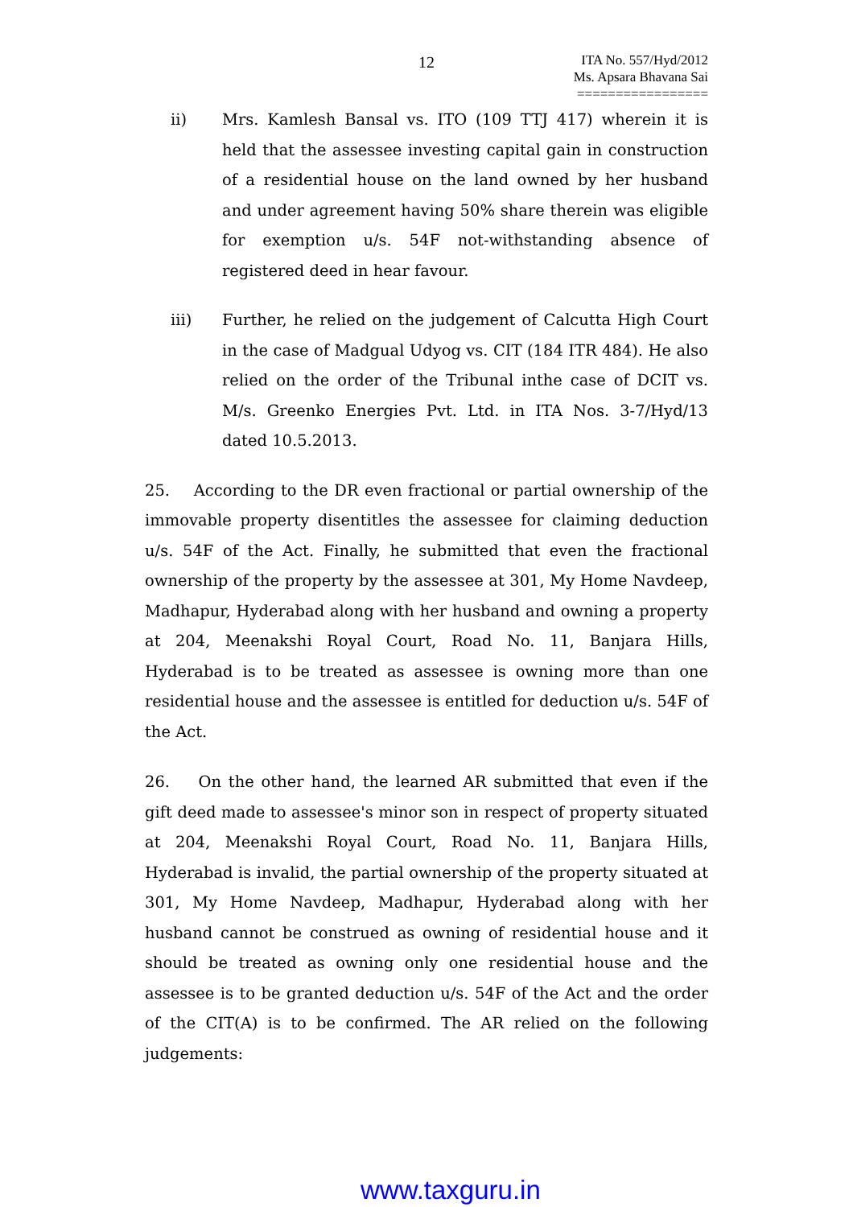12
ITA No. 557/Hyd/2012
Ms. Apsara Bhavana Sai
=================
ii) Mrs. Kamlesh Bansal vs. ITO (109 TTJ 417) wherein it is held that the assessee investing capital gain in construction of a residential house on the land owned by her husband and under agreement having 50% share therein was eligible for exemption u/s. 54F not-withstanding absence of registered deed in hear favour.
iii) Further, he relied on the judgement of Calcutta High Court in the case of Madgual Udyog vs. CIT (184 ITR 484). He also relied on the order of the Tribunal inthe case of DCIT vs. M/s. Greenko Energies Pvt. Ltd. in ITA Nos. 3-7/Hyd/13 dated 10.5.2013.
25. According to the DR even fractional or partial ownership of the immovable property disentitles the assessee for claiming deduction u/s. 54F of the Act. Finally, he submitted that even the fractional ownership of the property by the assessee at 301, My Home Navdeep, Madhapur, Hyderabad along with her husband and owning a property at 204, Meenakshi Royal Court, Road No. 11, Banjara Hills, Hyderabad is to be treated as assessee is owning more than one residential house and the assessee is entitled for deduction u/s. 54F of the Act.
26. On the other hand, the learned AR submitted that even if the gift deed made to assessee's minor son in respect of property situated at 204, Meenakshi Royal Court, Road No. 11, Banjara Hills, Hyderabad is invalid, the partial ownership of the property situated at 301, My Home Navdeep, Madhapur, Hyderabad along with her husband cannot be construed as owning of residential house and it should be treated as owning only one residential house and the assessee is to be granted deduction u/s. 54F of the Act and the order of the CIT(A) is to be confirmed. The AR relied on the following judgements:
www.taxguru.in